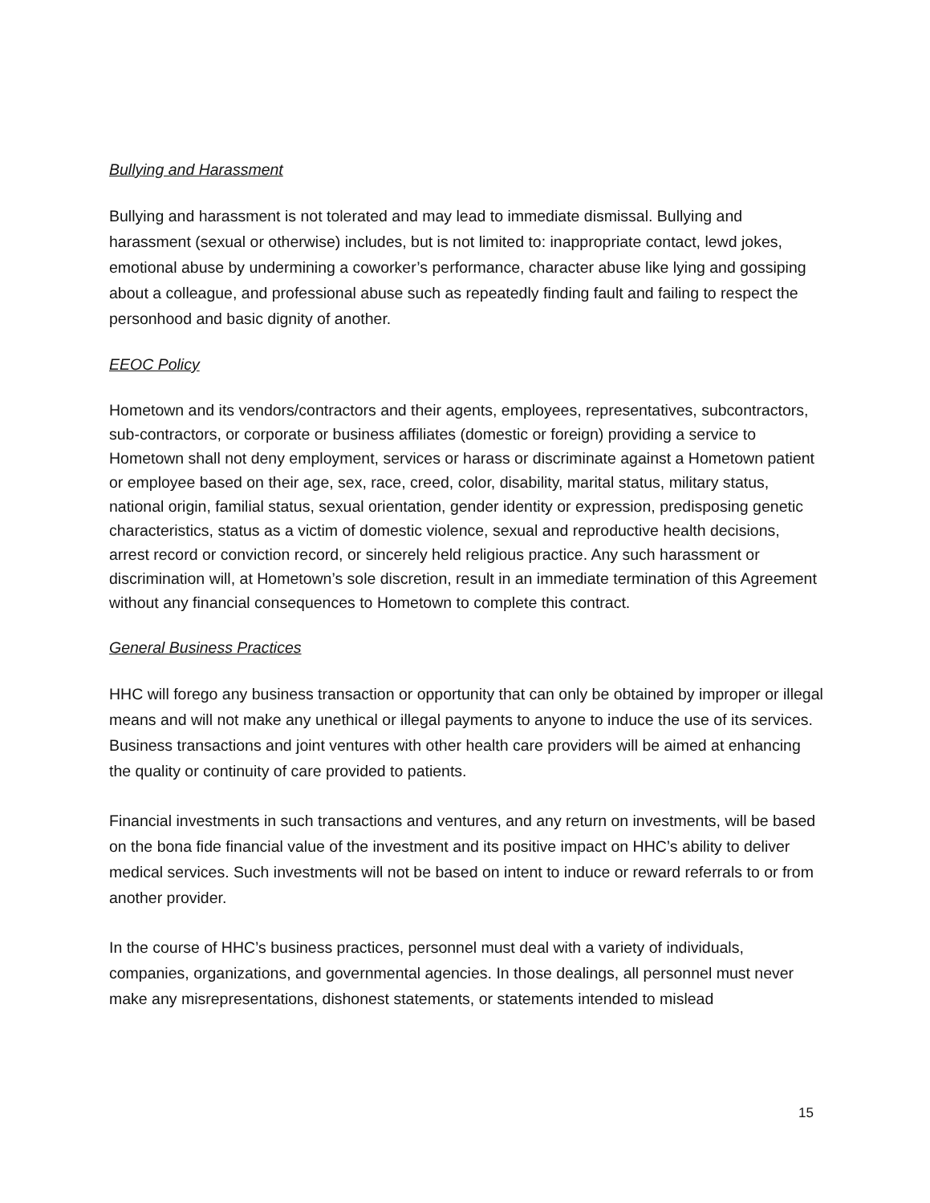Bullying and Harassment
Bullying and harassment is not tolerated and may lead to immediate dismissal. Bullying and harassment (sexual or otherwise) includes, but is not limited to: inappropriate contact, lewd jokes, emotional abuse by undermining a coworker’s performance, character abuse like lying and gossiping about a colleague, and professional abuse such as repeatedly finding fault and failing to respect the personhood and basic dignity of another.
EEOC Policy
Hometown and its vendors/contractors and their agents, employees, representatives, subcontractors, sub-contractors, or corporate or business affiliates (domestic or foreign) providing a service to Hometown shall not deny employment, services or harass or discriminate against a Hometown patient or employee based on their age, sex, race, creed, color, disability, marital status, military status, national origin, familial status, sexual orientation, gender identity or expression, predisposing genetic characteristics, status as a victim of domestic violence, sexual and reproductive health decisions, arrest record or conviction record, or sincerely held religious practice. Any such harassment or discrimination will, at Hometown’s sole discretion, result in an immediate termination of this Agreement without any financial consequences to Hometown to complete this contract.
General Business Practices
HHC will forego any business transaction or opportunity that can only be obtained by improper or illegal means and will not make any unethical or illegal payments to anyone to induce the use of its services. Business transactions and joint ventures with other health care providers will be aimed at enhancing the quality or continuity of care provided to patients.
Financial investments in such transactions and ventures, and any return on investments, will be based on the bona fide financial value of the investment and its positive impact on HHC’s ability to deliver medical services. Such investments will not be based on intent to induce or reward referrals to or from another provider.
In the course of HHC’s business practices, personnel must deal with a variety of individuals, companies, organizations, and governmental agencies. In those dealings, all personnel must never make any misrepresentations, dishonest statements, or statements intended to mislead
15